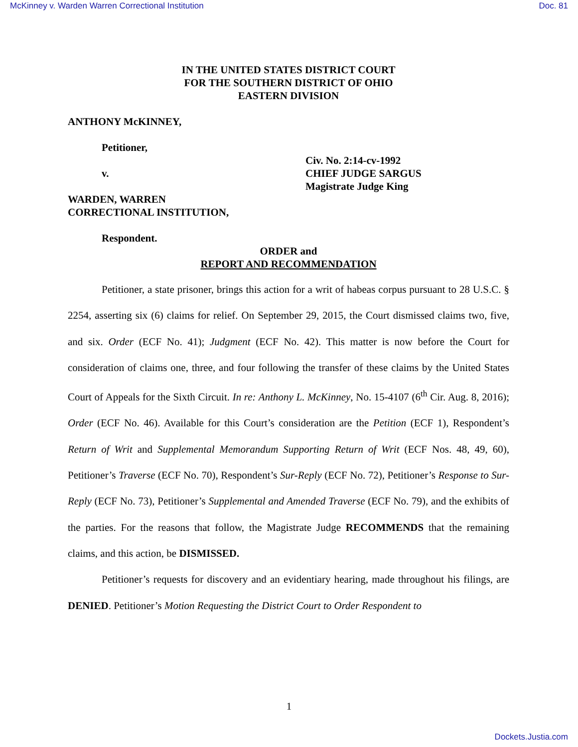McKinney v. Warden Warren Correctional Institution Doc. 81
IN THE UNITED STATES DISTRICT COURT
FOR THE SOUTHERN DISTRICT OF OHIO
EASTERN DIVISION
ANTHONY McKINNEY,
Petitioner,
v.
WARDEN, WARREN
CORRECTIONAL INSTITUTION,
Civ. No. 2:14-cv-1992
CHIEF JUDGE SARGUS
Magistrate Judge King
Respondent.
ORDER and
REPORT AND RECOMMENDATION
Petitioner, a state prisoner, brings this action for a writ of habeas corpus pursuant to 28 U.S.C. § 2254, asserting six (6) claims for relief. On September 29, 2015, the Court dismissed claims two, five, and six. Order (ECF No. 41); Judgment (ECF No. 42). This matter is now before the Court for consideration of claims one, three, and four following the transfer of these claims by the United States Court of Appeals for the Sixth Circuit. In re: Anthony L. McKinney, No. 15-4107 (6<sup>th</sup> Cir. Aug. 8, 2016); Order (ECF No. 46). Available for this Court’s consideration are the Petition (ECF 1), Respondent’s Return of Writ and Supplemental Memorandum Supporting Return of Writ (ECF Nos. 48, 49, 60), Petitioner’s Traverse (ECF No. 70), Respondent’s Sur-Reply (ECF No. 72), Petitioner’s Response to Sur-Reply (ECF No. 73), Petitioner’s Supplemental and Amended Traverse (ECF No. 79), and the exhibits of the parties. For the reasons that follow, the Magistrate Judge RECOMMENDS that the remaining claims, and this action, be DISMISSED.
Petitioner’s requests for discovery and an evidentiary hearing, made throughout his filings, are DENIED. Petitioner’s Motion Requesting the District Court to Order Respondent to
1
Dockets.Justia.com